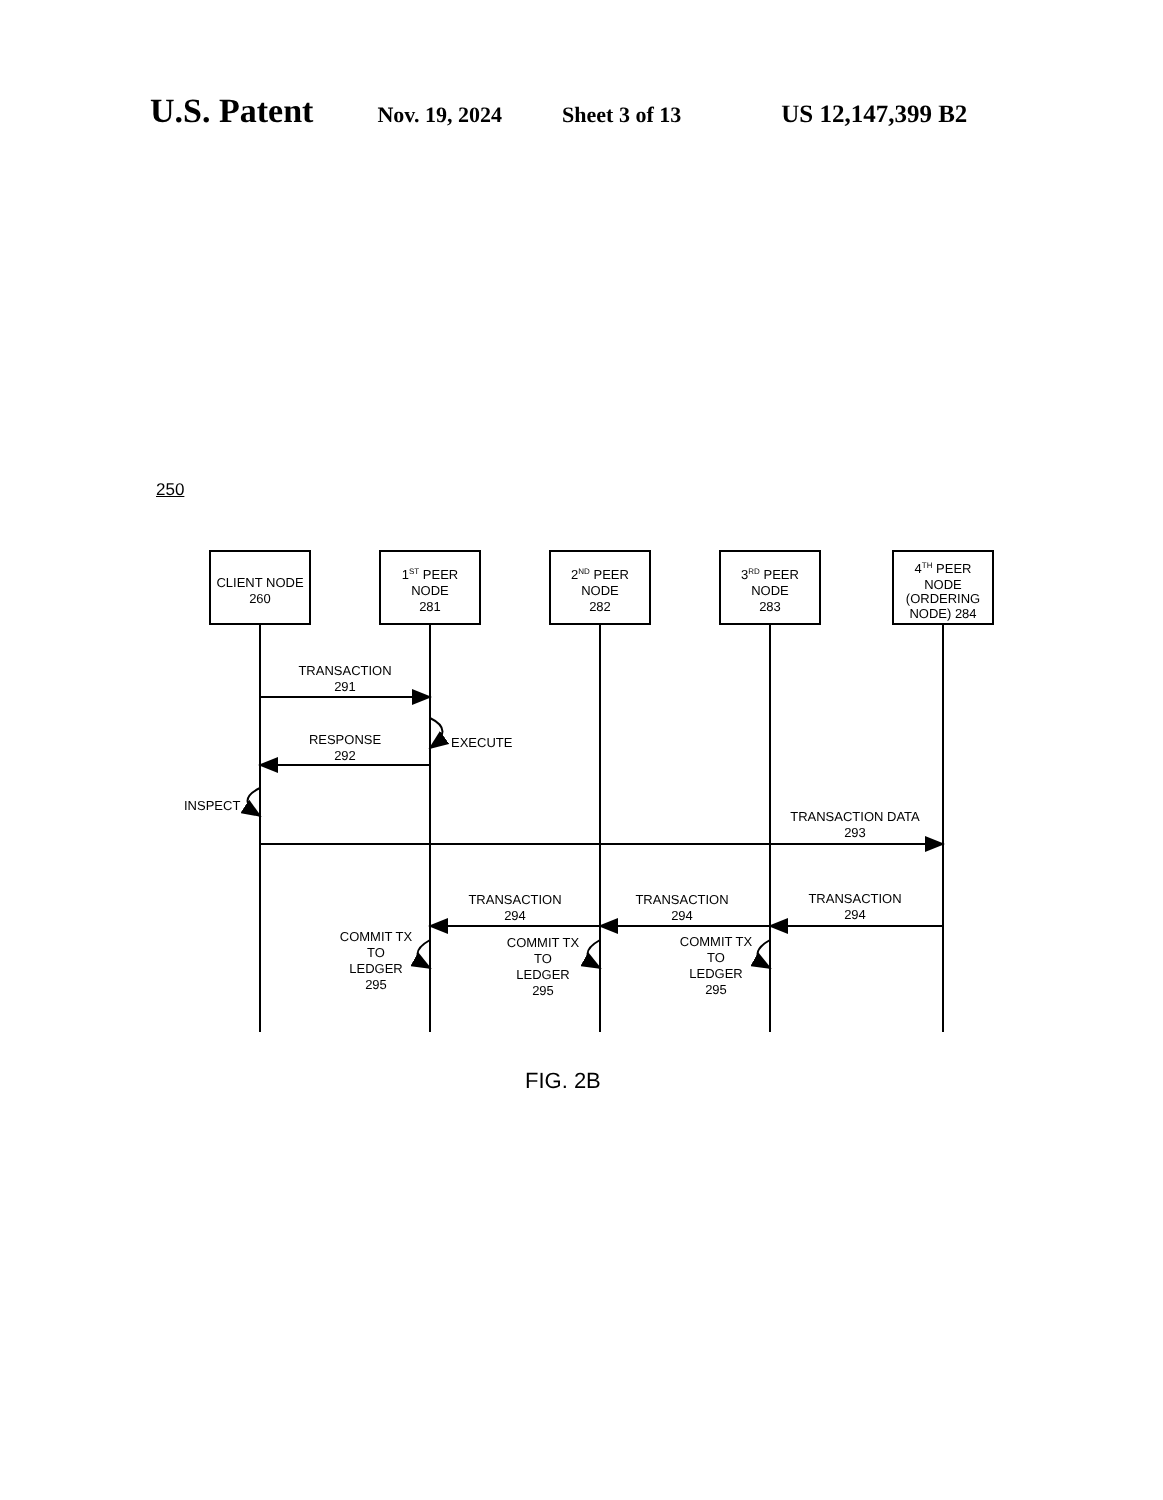U.S. Patent Nov. 19, 2024 Sheet 3 of 13 US 12,147,399 B2
250
CLIENT NODE
260
1ST PEER
NODE
281
2ND PEER
NODE
282
3RD PEER
NODE
283
4TH PEER
NODE
(ORDERING
NODE) 284
TRANSACTION
291
RESPONSE
292
TRANSACTION DATA
293
TRANSACTION
294
TRANSACTION
294
TRANSACTION
294
COMMIT TX
TO
LEDGER
295
COMMIT TX
TO
LEDGER
295
COMMIT TX
TO
LEDGER
295
EXECUTE
INSPECT
FIG. 2B